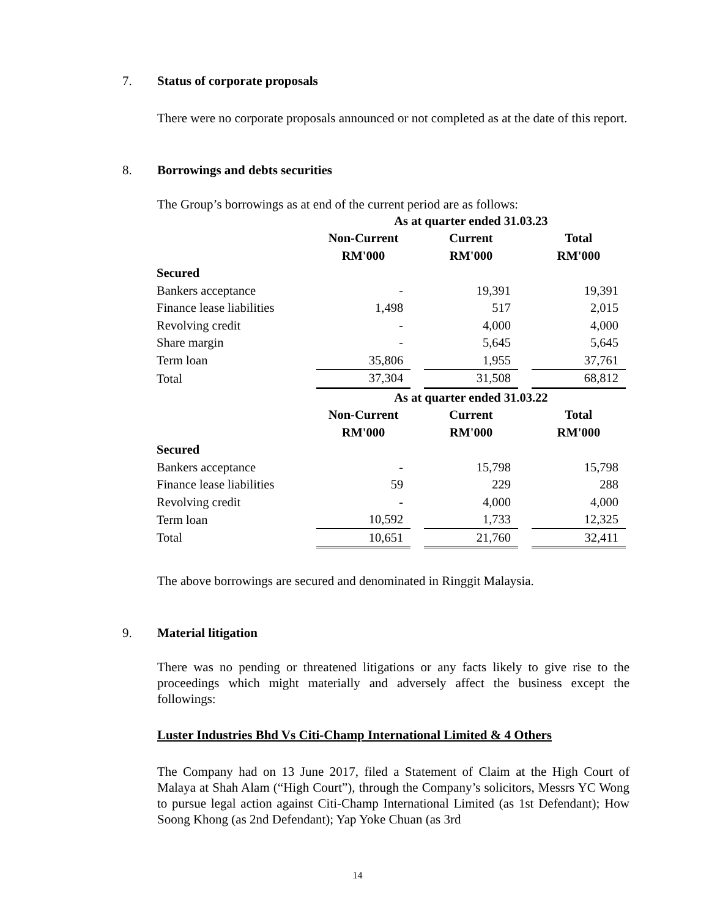7. Status of corporate proposals
There were no corporate proposals announced or not completed as at the date of this report.
8. Borrowings and debts securities
The Group’s borrowings as at end of the current period are as follows:
| | As at quarter ended 31.03.23 | | | | |
| | Non-Current | | Current | | Total |
| | RM'000 | | RM'000 | | RM'000 |
| Secured | | | | | |
| Bankers acceptance | - | | 19,391 | | 19,391 |
| Finance lease liabilities | 1,498 | | 517 | | 2,015 |
| Revolving credit | - | | 4,000 | | 4,000 |
| Share margin | - | | 5,645 | | 5,645 |
| Term loan | 35,806 | | 1,955 | | 37,761 |
| Total | 37,304 | | 31,508 | | 68,812 |
| | As at quarter ended 31.03.22 | | | | |
| | Non-Current | | Current | | Total |
| | RM'000 | | RM'000 | | RM'000 |
| Secured | | | | | |
| Bankers acceptance | - | | 15,798 | | 15,798 |
| Finance lease liabilities | 59 | | 229 | | 288 |
| Revolving credit | - | | 4,000 | | 4,000 |
| Term loan | 10,592 | | 1,733 | | 12,325 |
| Total | 10,651 | | 21,760 | | 32,411 |
The above borrowings are secured and denominated in Ringgit Malaysia.
9. Material litigation
There was no pending or threatened litigations or any facts likely to give rise to the proceedings which might materially and adversely affect the business except the followings:
Luster Industries Bhd Vs Citi-Champ International Limited & 4 Others
The Company had on 13 June 2017, filed a Statement of Claim at the High Court of Malaya at Shah Alam (“High Court”), through the Company’s solicitors, Messrs YC Wong to pursue legal action against Citi-Champ International Limited (as 1st Defendant); How Soong Khong (as 2nd Defendant); Yap Yoke Chuan (as 3rd
14